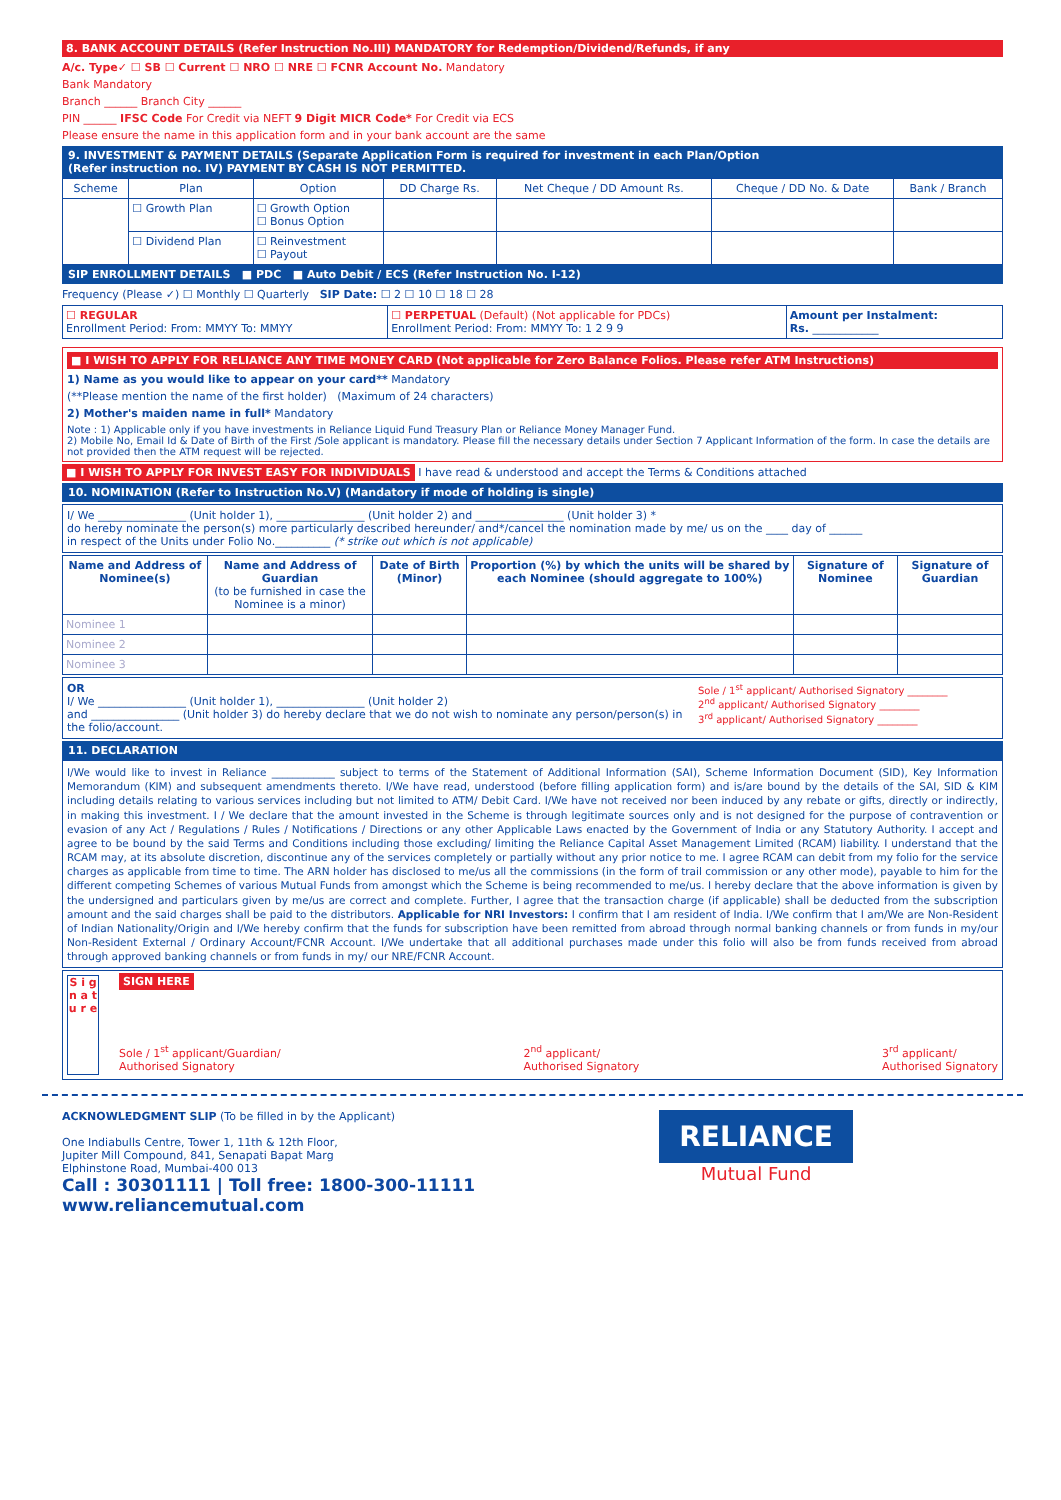8. BANK ACCOUNT DETAILS (Refer Instruction No.III) MANDATORY for Redemption/Dividend/Refunds, if any
A/c. Type✓ ☐ SB ☐ Current ☐ NRO ☐ NRE ☐ FCNR Account No. Mandatory
Bank Mandatory
Branch ______ Branch City ______
PIN ______ IFSC Code For Credit via NEFT 9 Digit MICR Code* For Credit via ECS
Please ensure the name in this application form and in your bank account are the same
9. INVESTMENT & PAYMENT DETAILS (Separate Application Form is required for investment in each Plan/Option
(Refer instruction no. IV) PAYMENT BY CASH IS NOT PERMITTED.
| Scheme | Plan | Option | DD Charge Rs. | Net Cheque / DD Amount Rs. | Cheque / DD No. & Date | Bank / Branch |
| --- | --- | --- | --- | --- | --- | --- |
| | ☐ Growth Plan | ☐ Growth Option ☐ Bonus Option | | | | |
| | ☐ Dividend Plan | ☐ Reinvestment ☐ Payout | | | | |
SIP ENROLLMENT DETAILS ■ PDC ■ Auto Debit / ECS (Refer Instruction No. I-12)
Frequency (Please ✓) ☐ Monthly ☐ Quarterly SIP Date: ☐ 2 ☐ 10 ☐ 18 ☐ 28
| ☐ REGULAR Enrollment Period: From: MMYY To: MMYY | ☐ PERPETUAL (Default) (Not applicable for PDCs) Enrollment Period: From: MMYY To: 1 2 9 9 | Amount per Instalment: Rs. ____________ |
■ I WISH TO APPLY FOR RELIANCE ANY TIME MONEY CARD (Not applicable for Zero Balance Folios. Please refer ATM Instructions)
1) Name as you would like to appear on your card** Mandatory
(**Please mention the name of the first holder) (Maximum of 24 characters)
2) Mother's maiden name in full* Mandatory
Note : 1) Applicable only if you have investments in Reliance Liquid Fund Treasury Plan or Reliance Money Manager Fund.
2) Mobile No, Email Id & Date of Birth of the First /Sole applicant is mandatory. Please fill the necessary details under Section 7 Applicant Information of the form. In case the details are not provided then the ATM request will be rejected.
■ I WISH TO APPLY FOR INVEST EASY FOR INDIVIDUALS I have read & understood and accept the Terms & Conditions attached
10. NOMINATION (Refer to Instruction No.V) (Mandatory if mode of holding is single)
I/ We ________________ (Unit holder 1), ________________ (Unit holder 2) and ________________ (Unit holder 3) *
do hereby nominate the person(s) more particularly described hereunder/ and*/cancel the nomination made by me/ us on the ____ day of ______
in respect of the Units under Folio No.__________ (* strike out which is not applicable)
| Name and Address of Nominee(s) | Name and Address of Guardian (to be furnished in case the Nominee is a minor) | Date of Birth (Minor) | Proportion (%) by which the units will be shared by each Nominee (should aggregate to 100%) | Signature of Nominee | Signature of Guardian |
| --- | --- | --- | --- | --- | --- |
| Nominee 1 | | | | | |
| Nominee 2 | | | | | |
| Nominee 3 | | | | | |
OR
I/ We ________________ (Unit holder 1), ________________ (Unit holder 2)
and ________________ (Unit holder 3) do hereby declare that we do not wish to nominate any person/person(s) in the folio/account.
Sole / 1<sup>st</sup> applicant/ Authorised Signatory ________
2<sup>nd</sup> applicant/ Authorised Signatory ________
3<sup>rd</sup> applicant/ Authorised Signatory ________
11. DECLARATION
I/We would like to invest in Reliance ____________ subject to terms of the Statement of Additional Information (SAI), Scheme Information Document (SID), Key Information Memorandum (KIM) and subsequent amendments thereto. I/We have read, understood (before filling application form) and is/are bound by the details of the SAI, SID & KIM including details relating to various services including but not limited to ATM/ Debit Card. I/We have not received nor been induced by any rebate or gifts, directly or indirectly, in making this investment. I / We declare that the amount invested in the Scheme is through legitimate sources only and is not designed for the purpose of contravention or evasion of any Act / Regulations / Rules / Notifications / Directions or any other Applicable Laws enacted by the Government of India or any Statutory Authority. I accept and agree to be bound by the said Terms and Conditions including those excluding/ limiting the Reliance Capital Asset Management Limited (RCAM) liability. I understand that the RCAM may, at its absolute discretion, discontinue any of the services completely or partially without any prior notice to me. I agree RCAM can debit from my folio for the service charges as applicable from time to time. The ARN holder has disclosed to me/us all the commissions (in the form of trail commission or any other mode), payable to him for the different competing Schemes of various Mutual Funds from amongst which the Scheme is being recommended to me/us. I hereby declare that the above information is given by the undersigned and particulars given by me/us are correct and complete. Further, I agree that the transaction charge (if applicable) shall be deducted from the subscription amount and the said charges shall be paid to the distributors. Applicable for NRI Investors: I confirm that I am resident of India. I/We confirm that I am/We are Non-Resident of Indian Nationality/Origin and I/We hereby confirm that the funds for subscription have been remitted from abroad through normal banking channels or from funds in my/our Non-Resident External / Ordinary Account/FCNR Account. I/We undertake that all additional purchases made under this folio will also be from funds received from abroad through approved banking channels or from funds in my/ our NRE/FCNR Account.
S i g n a t u r e
SIGN HERE
Sole / 1<sup>st</sup> applicant/Guardian/
Authorised Signatory 2<sup>nd</sup> applicant/
Authorised Signatory 3<sup>rd</sup> applicant/
Authorised Signatory
ACKNOWLEDGMENT SLIP (To be filled in by the Applicant)
One Indiabulls Centre, Tower 1, 11th & 12th Floor,
Jupiter Mill Compound, 841, Senapati Bapat Marg
Elphinstone Road, Mumbai-400 013
Call : 30301111 | Toll free: 1800-300-11111
www.reliancemutual.com
RELIANCE
Mutual Fund